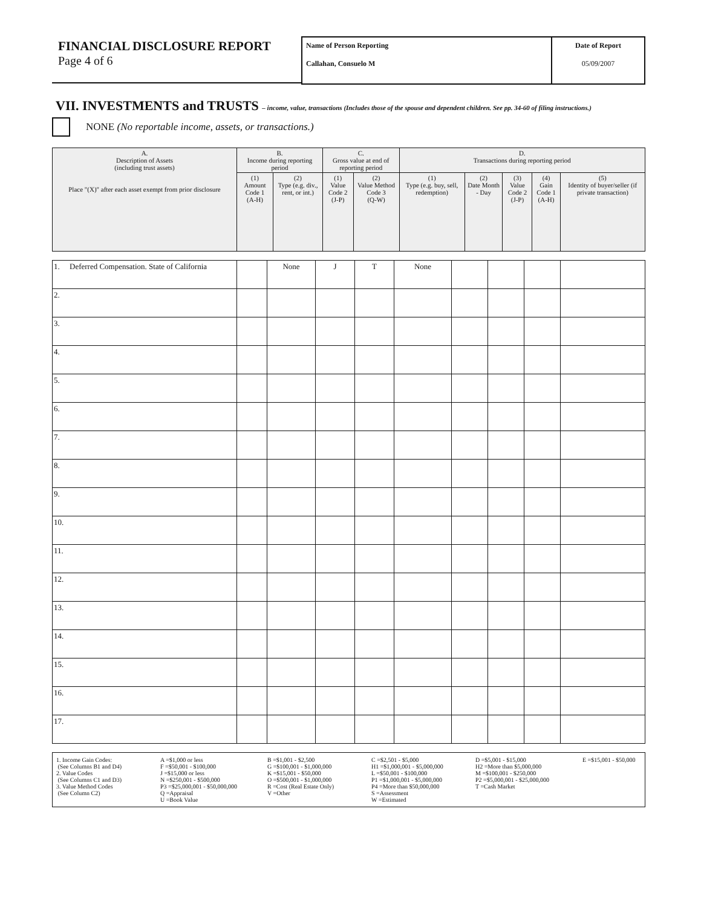FINANCIAL DISCLOSURE REPORT
Page 4 of 6
Name of Person Reporting
Callahan, Consuelo M
Date of Report
05/09/2007
VII. INVESTMENTS and TRUSTS – income, value, transactions (Includes those of the spouse and dependent children. See pp. 34-60 of filing instructions.)
NONE (No reportable income, assets, or transactions.)
| A. Description of Assets (including trust assets) Place "(X)" after each asset exempt from prior disclosure | B. Income during reporting period | | C. Gross value at end of reporting period | | D. Transactions during reporting period | | | | |
| --- | --- | --- | --- | --- | --- | --- | --- | --- | --- |
| | (1) Amount Code 1 (A-H) | (2) Type (e.g. div., rent, or int.) | (1) Value Code 2 (J-P) | (2) Value Method Code 3 (Q-W) | (1) Type (e.g. buy, sell, redemption) | (2) Date Month - Day | (3) Value Code 2 (J-P) | (4) Gain Code 1 (A-H) | (5) Identity of buyer/seller (if private transaction) |
| 1. Deferred Compensation. State of California | | None | J | T | None | | | | |
| 2. | | | | | | | | | |
| 3. | | | | | | | | | |
| 4. | | | | | | | | | |
| 5. | | | | | | | | | |
| 6. | | | | | | | | | |
| 7. | | | | | | | | | |
| 8. | | | | | | | | | |
| 9. | | | | | | | | | |
| 10. | | | | | | | | | |
| 11. | | | | | | | | | |
| 12. | | | | | | | | | |
| 13. | | | | | | | | | |
| 14. | | | | | | | | | |
| 15. | | | | | | | | | |
| 16. | | | | | | | | | |
| 17. | | | | | | | | | |
1. Income Gain Codes:
(See Columns B1 and D4)
2. Value Codes
(See Columns C1 and D3)
3. Value Method Codes
(See Column C2)
A =$1,000 or less
F =$50,001 - $100,000
J =$15,000 or less
N =$250,001 - $500,000
P3 =$25,000,001 - $50,000,000
Q =Appraisal
U =Book Value
B =$1,001 - $2,500
G =$100,001 - $1,000,000
K =$15,001 - $50,000
O =$500,001 - $1,000,000
R =Cost (Real Estate Only)
V =Other
C =$2,501 - $5,000
H1 =$1,000,001 - $5,000,000
L =$50,001 - $100,000
P1 =$1,000,001 - $5,000,000
P4 =More than $50,000,000
S =Assessment
W =Estimated
D =$5,001 - $15,000
H2 =More than $5,000,000
M =$100,001 - $250,000
P2 =$5,000,001 - $25,000,000
T =Cash Market
E =$15,001 - $50,000